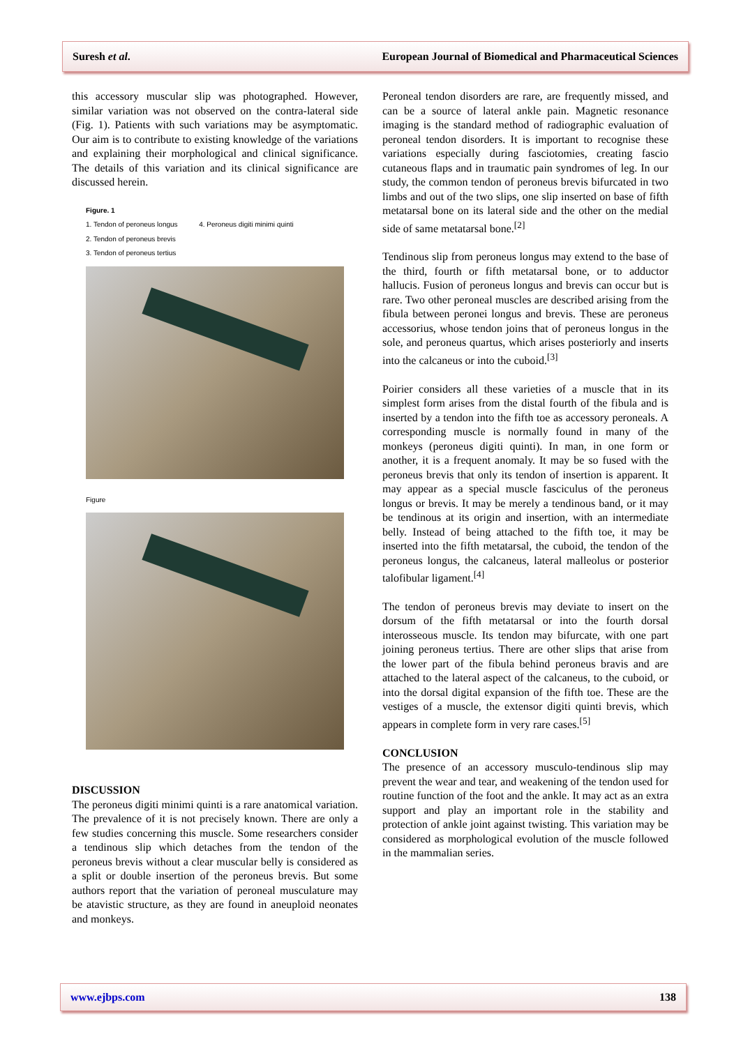Suresh et al. European Journal of Biomedical and Pharmaceutical Sciences
this accessory muscular slip was photographed. However, similar variation was not observed on the contra-lateral side (Fig. 1). Patients with such variations may be asymptomatic. Our aim is to contribute to existing knowledge of the variations and explaining their morphological and clinical significance. The details of this variation and its clinical significance are discussed herein.
Figure. 1
1. Tendon of peroneus longus 4. Peroneus digiti minimi quinti
2. Tendon of peroneus brevis
3. Tendon of peroneus tertius
Figure
DISCUSSION
The peroneus digiti minimi quinti is a rare anatomical variation. The prevalence of it is not precisely known. There are only a few studies concerning this muscle. Some researchers consider a tendinous slip which detaches from the tendon of the peroneus brevis without a clear muscular belly is considered as a split or double insertion of the peroneus brevis. But some authors report that the variation of peroneal musculature may be atavistic structure, as they are found in aneuploid neonates and monkeys.
Peroneal tendon disorders are rare, are frequently missed, and can be a source of lateral ankle pain. Magnetic resonance imaging is the standard method of radiographic evaluation of peroneal tendon disorders. It is important to recognise these variations especially during fasciotomies, creating fascio cutaneous flaps and in traumatic pain syndromes of leg. In our study, the common tendon of peroneus brevis bifurcated in two limbs and out of the two slips, one slip inserted on base of fifth metatarsal bone on its lateral side and the other on the medial side of same metatarsal bone.<sup>[2]</sup>
Tendinous slip from peroneus longus may extend to the base of the third, fourth or fifth metatarsal bone, or to adductor hallucis. Fusion of peroneus longus and brevis can occur but is rare. Two other peroneal muscles are described arising from the fibula between peronei longus and brevis. These are peroneus accessorius, whose tendon joins that of peroneus longus in the sole, and peroneus quartus, which arises posteriorly and inserts into the calcaneus or into the cuboid.<sup>[3]</sup>
Poirier considers all these varieties of a muscle that in its simplest form arises from the distal fourth of the fibula and is inserted by a tendon into the fifth toe as accessory peroneals. A corresponding muscle is normally found in many of the monkeys (peroneus digiti quinti). In man, in one form or another, it is a frequent anomaly. It may be so fused with the peroneus brevis that only its tendon of insertion is apparent. It may appear as a special muscle fasciculus of the peroneus longus or brevis. It may be merely a tendinous band, or it may be tendinous at its origin and insertion, with an intermediate belly. Instead of being attached to the fifth toe, it may be inserted into the fifth metatarsal, the cuboid, the tendon of the peroneus longus, the calcaneus, lateral malleolus or posterior talofibular ligament.<sup>[4]</sup>
The tendon of peroneus brevis may deviate to insert on the dorsum of the fifth metatarsal or into the fourth dorsal interosseous muscle. Its tendon may bifurcate, with one part joining peroneus tertius. There are other slips that arise from the lower part of the fibula behind peroneus bravis and are attached to the lateral aspect of the calcaneus, to the cuboid, or into the dorsal digital expansion of the fifth toe. These are the vestiges of a muscle, the extensor digiti quinti brevis, which appears in complete form in very rare cases.<sup>[5]</sup>
CONCLUSION
The presence of an accessory musculo-tendinous slip may prevent the wear and tear, and weakening of the tendon used for routine function of the foot and the ankle. It may act as an extra support and play an important role in the stability and protection of ankle joint against twisting. This variation may be considered as morphological evolution of the muscle followed in the mammalian series.
www.ejbps.com 138